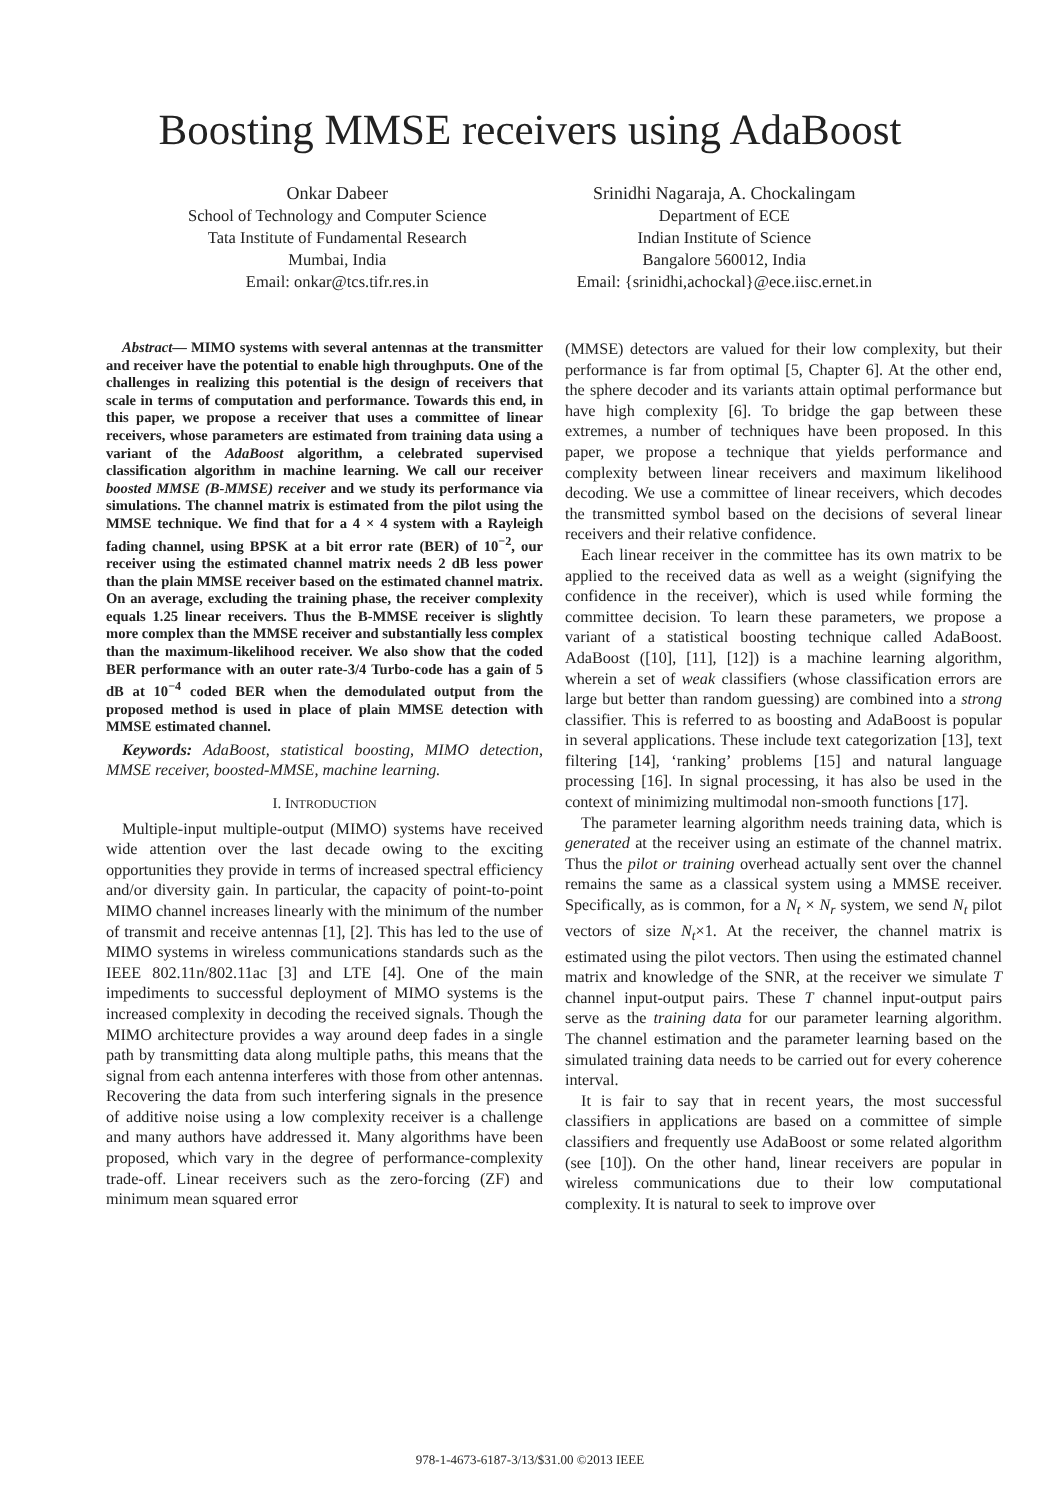Boosting MMSE receivers using AdaBoost
Onkar Dabeer
School of Technology and Computer Science
Tata Institute of Fundamental Research
Mumbai, India
Email: onkar@tcs.tifr.res.in
Srinidhi Nagaraja, A. Chockalingam
Department of ECE
Indian Institute of Science
Bangalore 560012, India
Email: {srinidhi,achockal}@ece.iisc.ernet.in
Abstract— MIMO systems with several antennas at the transmitter and receiver have the potential to enable high throughputs. One of the challenges in realizing this potential is the design of receivers that scale in terms of computation and performance. Towards this end, in this paper, we propose a receiver that uses a committee of linear receivers, whose parameters are estimated from training data using a variant of the AdaBoost algorithm, a celebrated supervised classification algorithm in machine learning. We call our receiver boosted MMSE (B-MMSE) receiver and we study its performance via simulations. The channel matrix is estimated from the pilot using the MMSE technique. We find that for a 4 × 4 system with a Rayleigh fading channel, using BPSK at a bit error rate (BER) of 10<sup>−2</sup>, our receiver using the estimated channel matrix needs 2 dB less power than the plain MMSE receiver based on the estimated channel matrix. On an average, excluding the training phase, the receiver complexity equals 1.25 linear receivers. Thus the B-MMSE receiver is slightly more complex than the MMSE receiver and substantially less complex than the maximum-likelihood receiver. We also show that the coded BER performance with an outer rate-3/4 Turbo-code has a gain of 5 dB at 10<sup>−4</sup> coded BER when the demodulated output from the proposed method is used in place of plain MMSE detection with MMSE estimated channel.
Keywords: AdaBoost, statistical boosting, MIMO detection, MMSE receiver, boosted-MMSE, machine learning.
I. INTRODUCTION
Multiple-input multiple-output (MIMO) systems have received wide attention over the last decade owing to the exciting opportunities they provide in terms of increased spectral efficiency and/or diversity gain. In particular, the capacity of point-to-point MIMO channel increases linearly with the minimum of the number of transmit and receive antennas [1], [2]. This has led to the use of MIMO systems in wireless communications standards such as the IEEE 802.11n/802.11ac [3] and LTE [4]. One of the main impediments to successful deployment of MIMO systems is the increased complexity in decoding the received signals. Though the MIMO architecture provides a way around deep fades in a single path by transmitting data along multiple paths, this means that the signal from each antenna interferes with those from other antennas. Recovering the data from such interfering signals in the presence of additive noise using a low complexity receiver is a challenge and many authors have addressed it. Many algorithms have been proposed, which vary in the degree of performance-complexity trade-off. Linear receivers such as the zero-forcing (ZF) and minimum mean squared error
(MMSE) detectors are valued for their low complexity, but their performance is far from optimal [5, Chapter 6]. At the other end, the sphere decoder and its variants attain optimal performance but have high complexity [6]. To bridge the gap between these extremes, a number of techniques have been proposed. In this paper, we propose a technique that yields performance and complexity between linear receivers and maximum likelihood decoding. We use a committee of linear receivers, which decodes the transmitted symbol based on the decisions of several linear receivers and their relative confidence.
Each linear receiver in the committee has its own matrix to be applied to the received data as well as a weight (signifying the confidence in the receiver), which is used while forming the committee decision. To learn these parameters, we propose a variant of a statistical boosting technique called AdaBoost. AdaBoost ([10], [11], [12]) is a machine learning algorithm, wherein a set of weak classifiers (whose classification errors are large but better than random guessing) are combined into a strong classifier. This is referred to as boosting and AdaBoost is popular in several applications. These include text categorization [13], text filtering [14], ‘ranking’ problems [15] and natural language processing [16]. In signal processing, it has also be used in the context of minimizing multimodal non-smooth functions [17].
The parameter learning algorithm needs training data, which is generated at the receiver using an estimate of the channel matrix. Thus the pilot or training overhead actually sent over the channel remains the same as a classical system using a MMSE receiver. Specifically, as is common, for a N<sub>t</sub> × N<sub>r</sub> system, we send N<sub>t</sub> pilot vectors of size N<sub>t</sub>×1. At the receiver, the channel matrix is estimated using the pilot vectors. Then using the estimated channel matrix and knowledge of the SNR, at the receiver we simulate T channel input-output pairs. These T channel input-output pairs serve as the training data for our parameter learning algorithm. The channel estimation and the parameter learning based on the simulated training data needs to be carried out for every coherence interval.
It is fair to say that in recent years, the most successful classifiers in applications are based on a committee of simple classifiers and frequently use AdaBoost or some related algorithm (see [10]). On the other hand, linear receivers are popular in wireless communications due to their low computational complexity. It is natural to seek to improve over
978-1-4673-6187-3/13/$31.00 ©2013 IEEE